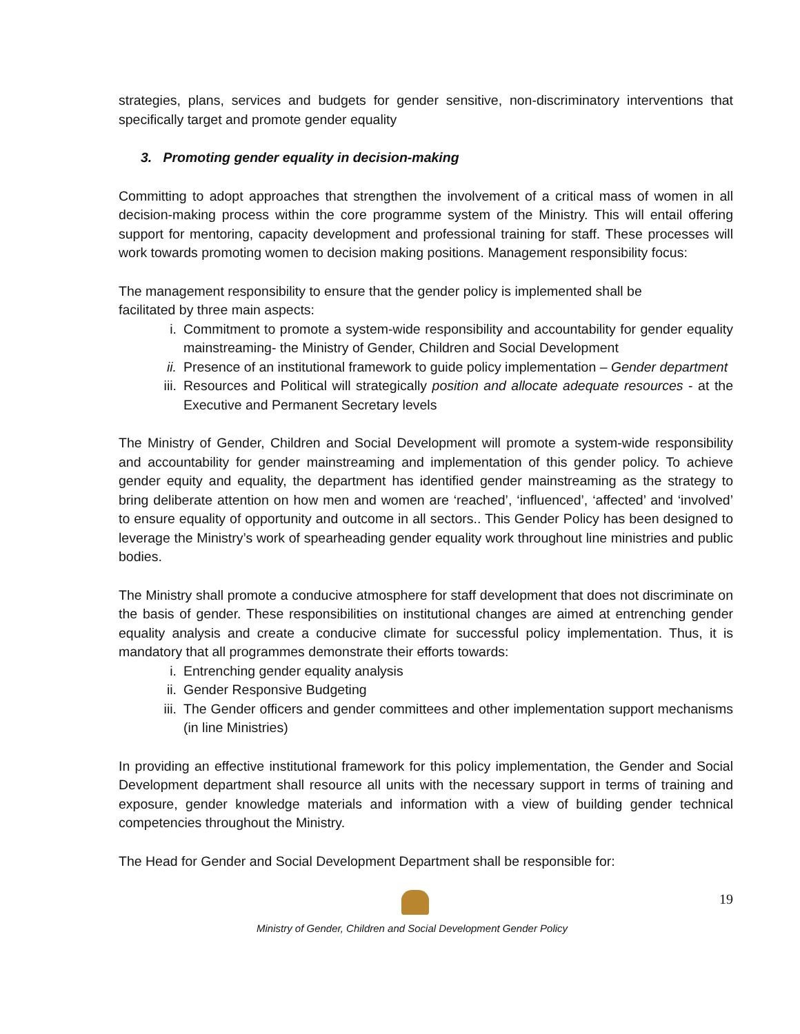strategies, plans, services and budgets for gender sensitive, non-discriminatory interventions that specifically target and promote gender equality
3. Promoting gender equality in decision-making
Committing to adopt approaches that strengthen the involvement of a critical mass of women in all decision-making process within the core programme system of the Ministry. This will entail offering support for mentoring, capacity development and professional training for staff. These processes will work towards promoting women to decision making positions. Management responsibility focus:
The management responsibility to ensure that the gender policy is implemented shall be
facilitated by three main aspects:
i. Commitment to promote a system-wide responsibility and accountability for gender equality mainstreaming- the Ministry of Gender, Children and Social Development
ii. Presence of an institutional framework to guide policy implementation – Gender department
iii. Resources and Political will strategically position and allocate adequate resources - at the Executive and Permanent Secretary levels
The Ministry of Gender, Children and Social Development will promote a system-wide responsibility and accountability for gender mainstreaming and implementation of this gender policy. To achieve gender equity and equality, the department has identified gender mainstreaming as the strategy to bring deliberate attention on how men and women are ‘reached’, ‘influenced’, ‘affected’ and ‘involved’ to ensure equality of opportunity and outcome in all sectors.. This Gender Policy has been designed to leverage the Ministry’s work of spearheading gender equality work throughout line ministries and public bodies.
The Ministry shall promote a conducive atmosphere for staff development that does not discriminate on the basis of gender. These responsibilities on institutional changes are aimed at entrenching gender equality analysis and create a conducive climate for successful policy implementation. Thus, it is mandatory that all programmes demonstrate their efforts towards:
i. Entrenching gender equality analysis
ii. Gender Responsive Budgeting
iii. The Gender officers and gender committees and other implementation support mechanisms (in line Ministries)
In providing an effective institutional framework for this policy implementation, the Gender and Social Development department shall resource all units with the necessary support in terms of training and exposure, gender knowledge materials and information with a view of building gender technical competencies throughout the Ministry.
The Head for Gender and Social Development Department shall be responsible for:
19
Ministry of Gender, Children and Social Development Gender Policy